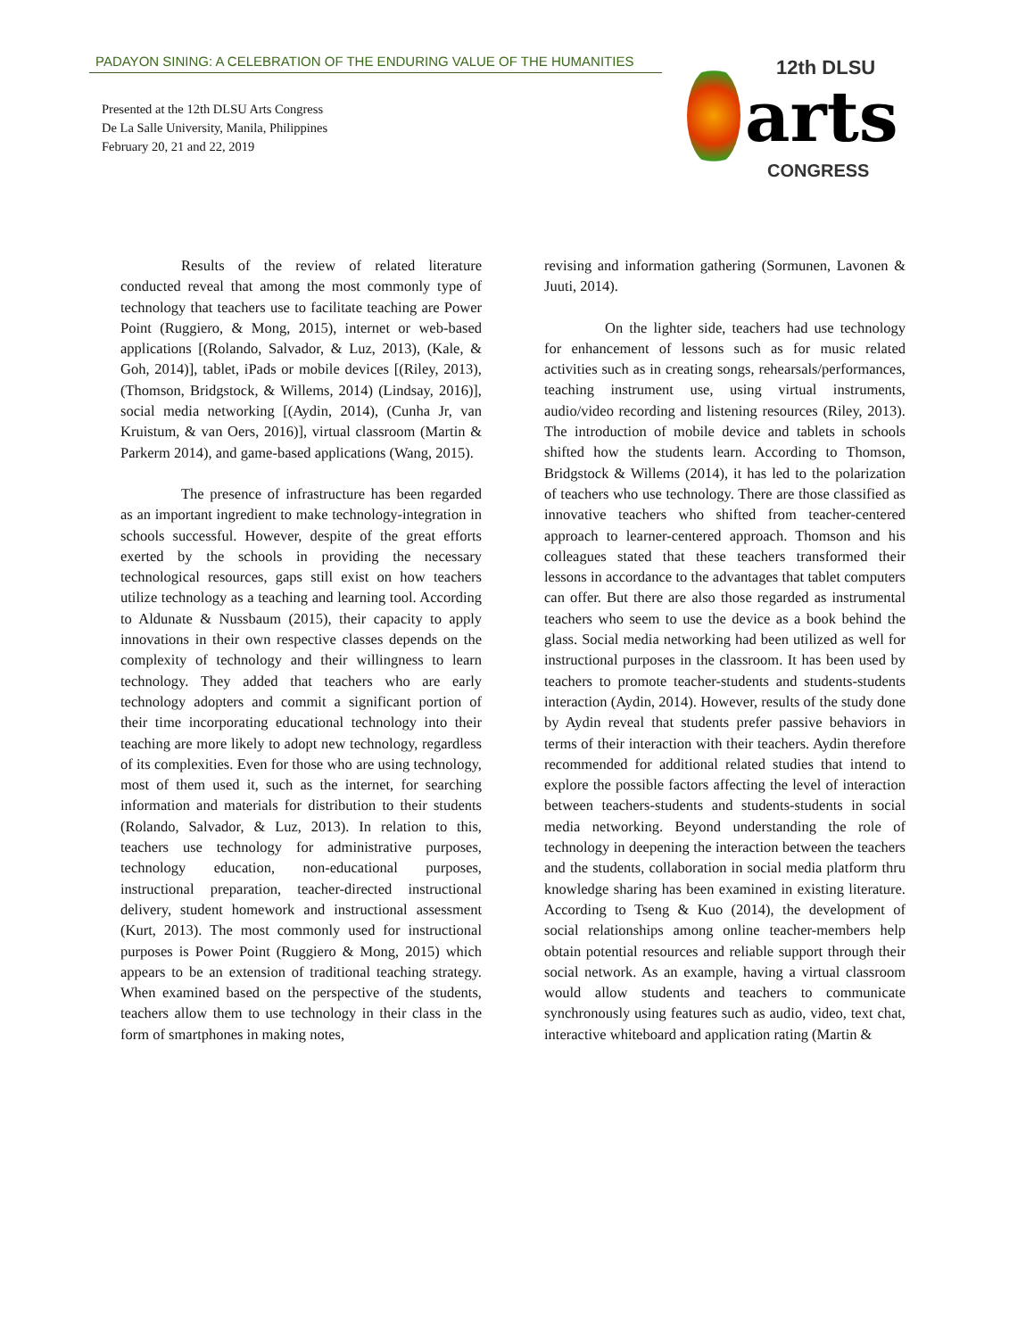PADAYON SINING: A CELEBRATION OF THE ENDURING VALUE OF THE HUMANITIES
Presented at the 12th DLSU Arts Congress
De La Salle University, Manila, Philippines
February 20, 21 and 22, 2019
12th DLSU
arts
CONGRESS
Results of the review of related literature conducted reveal that among the most commonly type of technology that teachers use to facilitate teaching are Power Point (Ruggiero, & Mong, 2015), internet or web-based applications [(Rolando, Salvador, & Luz, 2013), (Kale, & Goh, 2014)], tablet, iPads or mobile devices [(Riley, 2013), (Thomson, Bridgstock, & Willems, 2014) (Lindsay, 2016)], social media networking [(Aydin, 2014), (Cunha Jr, van Kruistum, & van Oers, 2016)], virtual classroom (Martin & Parkerm 2014), and game-based applications (Wang, 2015).
The presence of infrastructure has been regarded as an important ingredient to make technology-integration in schools successful. However, despite of the great efforts exerted by the schools in providing the necessary technological resources, gaps still exist on how teachers utilize technology as a teaching and learning tool. According to Aldunate & Nussbaum (2015), their capacity to apply innovations in their own respective classes depends on the complexity of technology and their willingness to learn technology. They added that teachers who are early technology adopters and commit a significant portion of their time incorporating educational technology into their teaching are more likely to adopt new technology, regardless of its complexities. Even for those who are using technology, most of them used it, such as the internet, for searching information and materials for distribution to their students (Rolando, Salvador, & Luz, 2013). In relation to this, teachers use technology for administrative purposes, technology education, non-educational purposes, instructional preparation, teacher-directed instructional delivery, student homework and instructional assessment (Kurt, 2013). The most commonly used for instructional purposes is Power Point (Ruggiero & Mong, 2015) which appears to be an extension of traditional teaching strategy. When examined based on the perspective of the students, teachers allow them to use technology in their class in the form of smartphones in making notes,
revising and information gathering (Sormunen, Lavonen & Juuti, 2014).
On the lighter side, teachers had use technology for enhancement of lessons such as for music related activities such as in creating songs, rehearsals/performances, teaching instrument use, using virtual instruments, audio/video recording and listening resources (Riley, 2013). The introduction of mobile device and tablets in schools shifted how the students learn. According to Thomson, Bridgstock & Willems (2014), it has led to the polarization of teachers who use technology. There are those classified as innovative teachers who shifted from teacher-centered approach to learner-centered approach. Thomson and his colleagues stated that these teachers transformed their lessons in accordance to the advantages that tablet computers can offer. But there are also those regarded as instrumental teachers who seem to use the device as a book behind the glass. Social media networking had been utilized as well for instructional purposes in the classroom. It has been used by teachers to promote teacher-students and students-students interaction (Aydin, 2014). However, results of the study done by Aydin reveal that students prefer passive behaviors in terms of their interaction with their teachers. Aydin therefore recommended for additional related studies that intend to explore the possible factors affecting the level of interaction between teachers-students and students-students in social media networking. Beyond understanding the role of technology in deepening the interaction between the teachers and the students, collaboration in social media platform thru knowledge sharing has been examined in existing literature. According to Tseng & Kuo (2014), the development of social relationships among online teacher-members help obtain potential resources and reliable support through their social network. As an example, having a virtual classroom would allow students and teachers to communicate synchronously using features such as audio, video, text chat, interactive whiteboard and application rating (Martin &